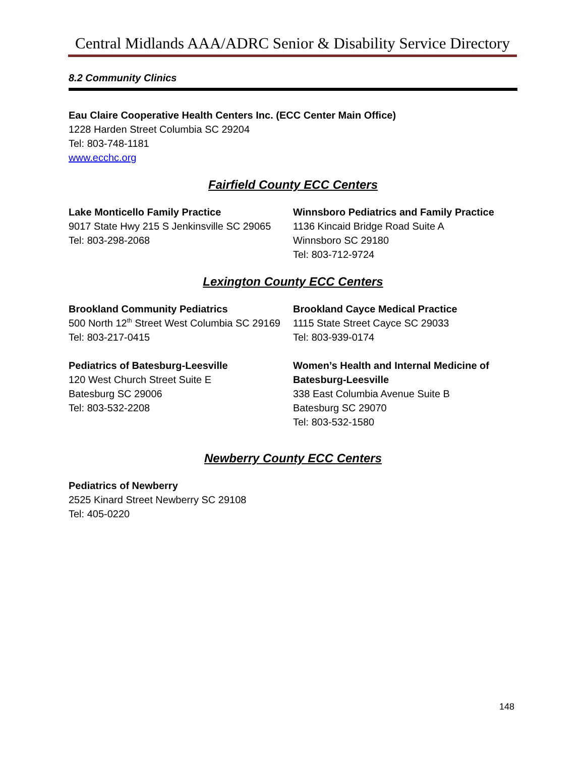Central Midlands AAA/ADRC Senior & Disability Service Directory
8.2 Community Clinics
Eau Claire Cooperative Health Centers Inc. (ECC Center Main Office)
1228 Harden Street Columbia SC 29204
Tel: 803-748-1181
www.ecchc.org
Fairfield County ECC Centers
Lake Monticello Family Practice
9017 State Hwy 215 S Jenkinsville SC 29065
Tel: 803-298-2068
Winnsboro Pediatrics and Family Practice
1136 Kincaid Bridge Road Suite A
Winnsboro SC 29180
Tel: 803-712-9724
Lexington County ECC Centers
Brookland Community Pediatrics
500 North 12<sup>th</sup> Street West Columbia SC 29169
Tel: 803-217-0415
Brookland Cayce Medical Practice
1115 State Street Cayce SC 29033
Tel: 803-939-0174
Pediatrics of Batesburg-Leesville
120 West Church Street Suite E
Batesburg SC 29006
Tel: 803-532-2208
Women’s Health and Internal Medicine of Batesburg-Leesville
338 East Columbia Avenue Suite B
Batesburg SC 29070
Tel: 803-532-1580
Newberry County ECC Centers
Pediatrics of Newberry
2525 Kinard Street Newberry SC 29108
Tel: 405-0220
148